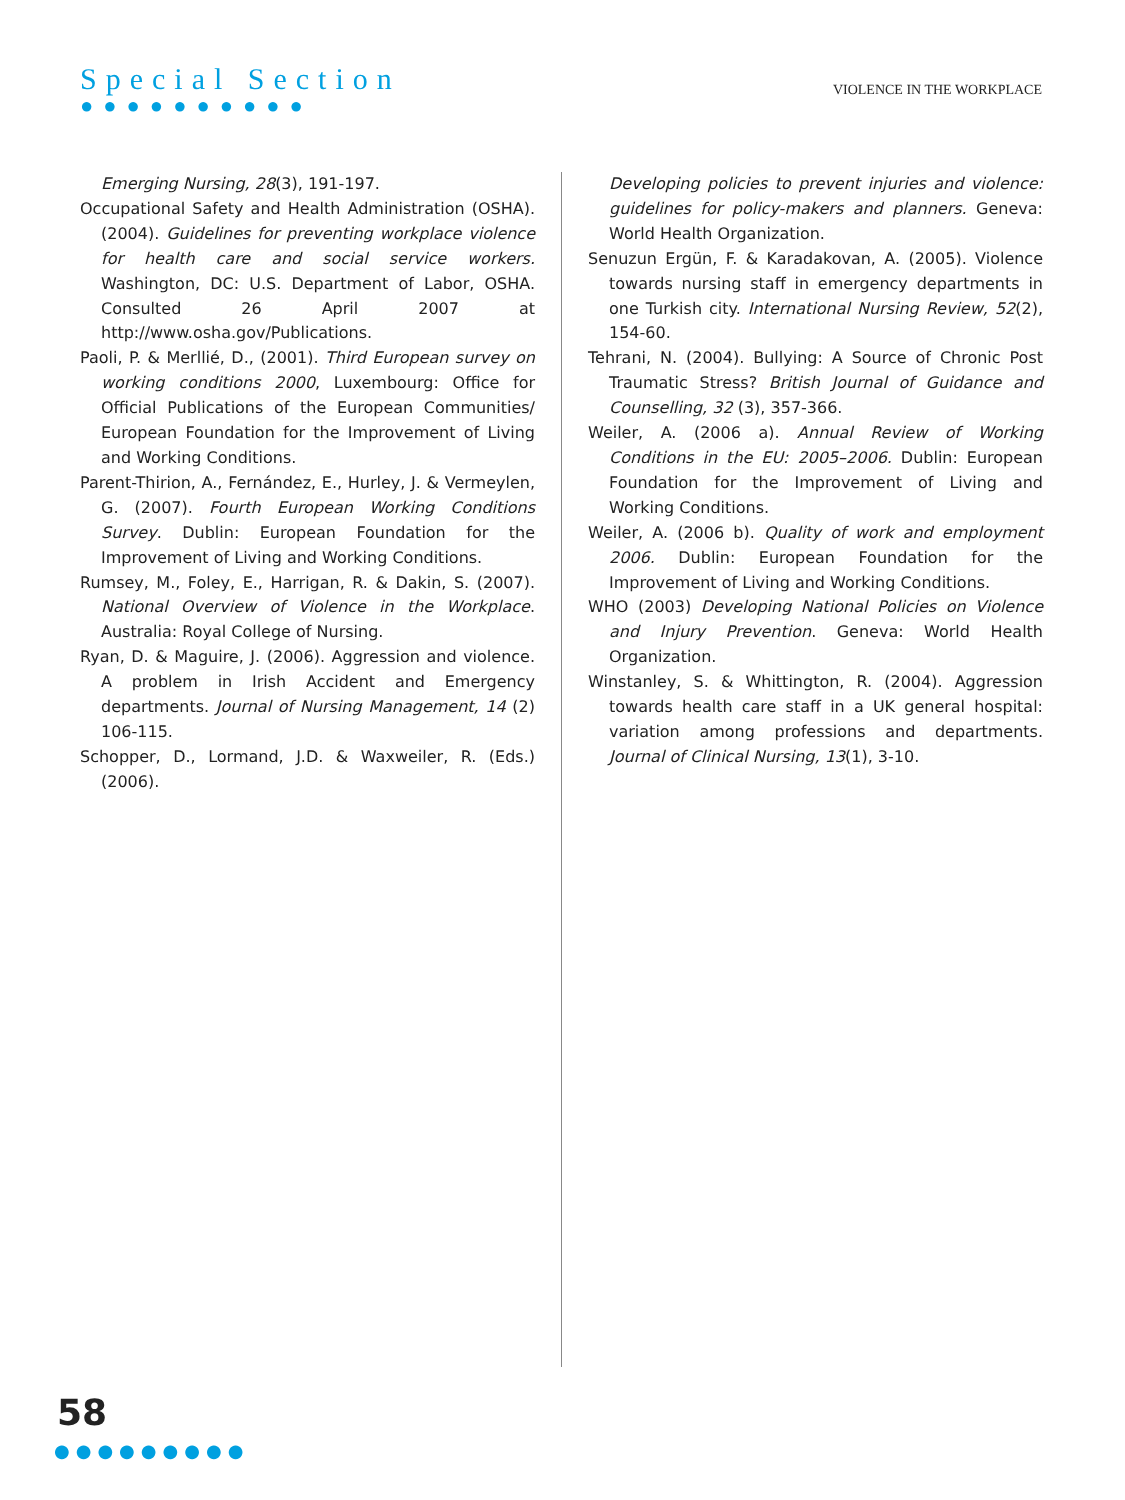Special Section
●●●●●●●●●●
VIOLENCE IN THE WORKPLACE
Emerging Nursing, 28(3), 191-197.
Occupational Safety and Health Administration (OSHA). (2004). Guidelines for preventing workplace violence for health care and social service workers. Washington, DC: U.S. Department of Labor, OSHA. Consulted 26 April 2007 at http://www.osha.gov/Publications.
Paoli, P. & Merllié, D., (2001). Third European survey on working conditions 2000, Luxembourg: Office for Official Publications of the European Communities/ European Foundation for the Improvement of Living and Working Conditions.
Parent-Thirion, A., Fernández, E., Hurley, J. & Vermeylen, G. (2007). Fourth European Working Conditions Survey. Dublin: European Foundation for the Improvement of Living and Working Conditions.
Rumsey, M., Foley, E., Harrigan, R. & Dakin, S. (2007). National Overview of Violence in the Workplace. Australia: Royal College of Nursing.
Ryan, D. & Maguire, J. (2006). Aggression and violence. A problem in Irish Accident and Emergency departments. Journal of Nursing Management, 14 (2) 106-115.
Schopper, D., Lormand, J.D. & Waxweiler, R. (Eds.) (2006).
Developing policies to prevent injuries and violence: guidelines for policy-makers and planners. Geneva: World Health Organization.
Senuzun Ergün, F. & Karadakovan, A. (2005). Violence towards nursing staff in emergency departments in one Turkish city. International Nursing Review, 52(2), 154-60.
Tehrani, N. (2004). Bullying: A Source of Chronic Post Traumatic Stress? British Journal of Guidance and Counselling, 32 (3), 357-366.
Weiler, A. (2006 a). Annual Review of Working Conditions in the EU: 2005–2006. Dublin: European Foundation for the Improvement of Living and Working Conditions.
Weiler, A. (2006 b). Quality of work and employment 2006. Dublin: European Foundation for the Improvement of Living and Working Conditions.
WHO (2003) Developing National Policies on Violence and Injury Prevention. Geneva: World Health Organization.
Winstanley, S. & Whittington, R. (2004). Aggression towards health care staff in a UK general hospital: variation among professions and departments. Journal of Clinical Nursing, 13(1), 3-10.
58
●●●●●●●●●